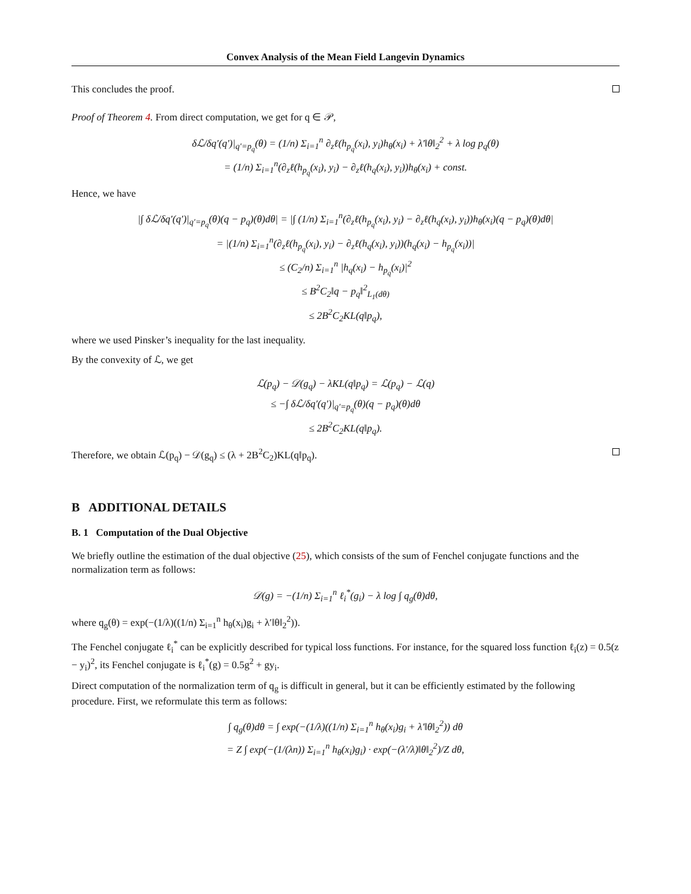Convex Analysis of the Mean Field Langevin Dynamics
This concludes the proof.
Proof of Theorem 4. From direct computation, we get for q ∈ 𝒫,
δℒ/δq′(q′)|<sub>q′=p<sub>q</sub></sub>(θ) = (1/n) Σ<sub>i=1</sub><sup>n</sup> ∂<sub>z</sub>ℓ(h<sub>p<sub>q</sub></sub>(x<sub>i</sub>), y<sub>i</sub>)h<sub>θ</sub>(x<sub>i</sub>) + λ′‖θ‖<sub>2</sub><sup>2</sup> + λ log p<sub>q</sub>(θ)
= (1/n) Σ<sub>i=1</sub><sup>n</sup>(∂<sub>z</sub>ℓ(h<sub>p<sub>q</sub></sub>(x<sub>i</sub>), y<sub>i</sub>) − ∂<sub>z</sub>ℓ(h<sub>q</sub>(x<sub>i</sub>), y<sub>i</sub>))h<sub>θ</sub>(x<sub>i</sub>) + const.
Hence, we have
|∫ δℒ/δq′(q′)|<sub>q′=p<sub>q</sub></sub>(θ)(q − p<sub>q</sub>)(θ)dθ| = |∫ (1/n) Σ<sub>i=1</sub><sup>n</sup>(∂<sub>z</sub>ℓ(h<sub>p<sub>q</sub></sub>(x<sub>i</sub>), y<sub>i</sub>) − ∂<sub>z</sub>ℓ(h<sub>q</sub>(x<sub>i</sub>), y<sub>i</sub>))h<sub>θ</sub>(x<sub>i</sub>)(q − p<sub>q</sub>)(θ)dθ|
= |(1/n) Σ<sub>i=1</sub><sup>n</sup>(∂<sub>z</sub>ℓ(h<sub>p<sub>q</sub></sub>(x<sub>i</sub>), y<sub>i</sub>) − ∂<sub>z</sub>ℓ(h<sub>q</sub>(x<sub>i</sub>), y<sub>i</sub>))(h<sub>q</sub>(x<sub>i</sub>) − h<sub>p<sub>q</sub></sub>(x<sub>i</sub>))|
≤ (C<sub>2</sub>/n) Σ<sub>i=1</sub><sup>n</sup> |h<sub>q</sub>(x<sub>i</sub>) − h<sub>p<sub>q</sub></sub>(x<sub>i</sub>)|<sup>2</sup>
≤ B<sup>2</sup>C<sub>2</sub>‖q − p<sub>q</sub>‖<sup>2</sup><sub>L<sub>1</sub>(dθ)</sub>
≤ 2B<sup>2</sup>C<sub>2</sub>KL(q‖p<sub>q</sub>),
where we used Pinsker’s inequality for the last inequality.
By the convexity of ℒ, we get
ℒ(p<sub>q</sub>) − 𝒟(g<sub>q</sub>) − λKL(q‖p<sub>q</sub>) = ℒ(p<sub>q</sub>) − ℒ(q)
≤ −∫ δℒ/δq′(q′)|<sub>q′=p<sub>q</sub></sub>(θ)(q − p<sub>q</sub>)(θ)dθ
≤ 2B<sup>2</sup>C<sub>2</sub>KL(q‖p<sub>q</sub>).
Therefore, we obtain ℒ(p<sub>q</sub>) − 𝒟(g<sub>q</sub>) ≤ (λ + 2B<sup>2</sup>C<sub>2</sub>)KL(q‖p<sub>q</sub>).
B ADDITIONAL DETAILS
B. 1 Computation of the Dual Objective
We briefly outline the estimation of the dual objective (25), which consists of the sum of Fenchel conjugate functions and the normalization term as follows:
𝒟(g) = −(1/n) Σ<sub>i=1</sub><sup>n</sup> ℓ<sub>i</sub><sup>*</sup>(g<sub>i</sub>) − λ log ∫ q<sub>g</sub>(θ)dθ,
where q<sub>g</sub>(θ) = exp(−(1/λ)((1/n) Σ<sub>i=1</sub><sup>n</sup> h<sub>θ</sub>(x<sub>i</sub>)g<sub>i</sub> + λ′‖θ‖<sub>2</sub><sup>2</sup>)).
The Fenchel conjugate ℓ<sub>i</sub><sup>*</sup> can be explicitly described for typical loss functions. For instance, for the squared loss function ℓ<sub>i</sub>(z) = 0.5(z − y<sub>i</sub>)<sup>2</sup>, its Fenchel conjugate is ℓ<sub>i</sub><sup>*</sup>(g) = 0.5g<sup>2</sup> + gy<sub>i</sub>.
Direct computation of the normalization term of q<sub>g</sub> is difficult in general, but it can be efficiently estimated by the following procedure. First, we reformulate this term as follows:
∫ q<sub>g</sub>(θ)dθ = ∫ exp(−(1/λ)((1/n) Σ<sub>i=1</sub><sup>n</sup> h<sub>θ</sub>(x<sub>i</sub>)g<sub>i</sub> + λ′‖θ‖<sub>2</sub><sup>2</sup>)) dθ
= Z ∫ exp(−(1/(λn)) Σ<sub>i=1</sub><sup>n</sup> h<sub>θ</sub>(x<sub>i</sub>)g<sub>i</sub>) · exp(−(λ′/λ)‖θ‖<sub>2</sub><sup>2</sup>)/Z dθ,